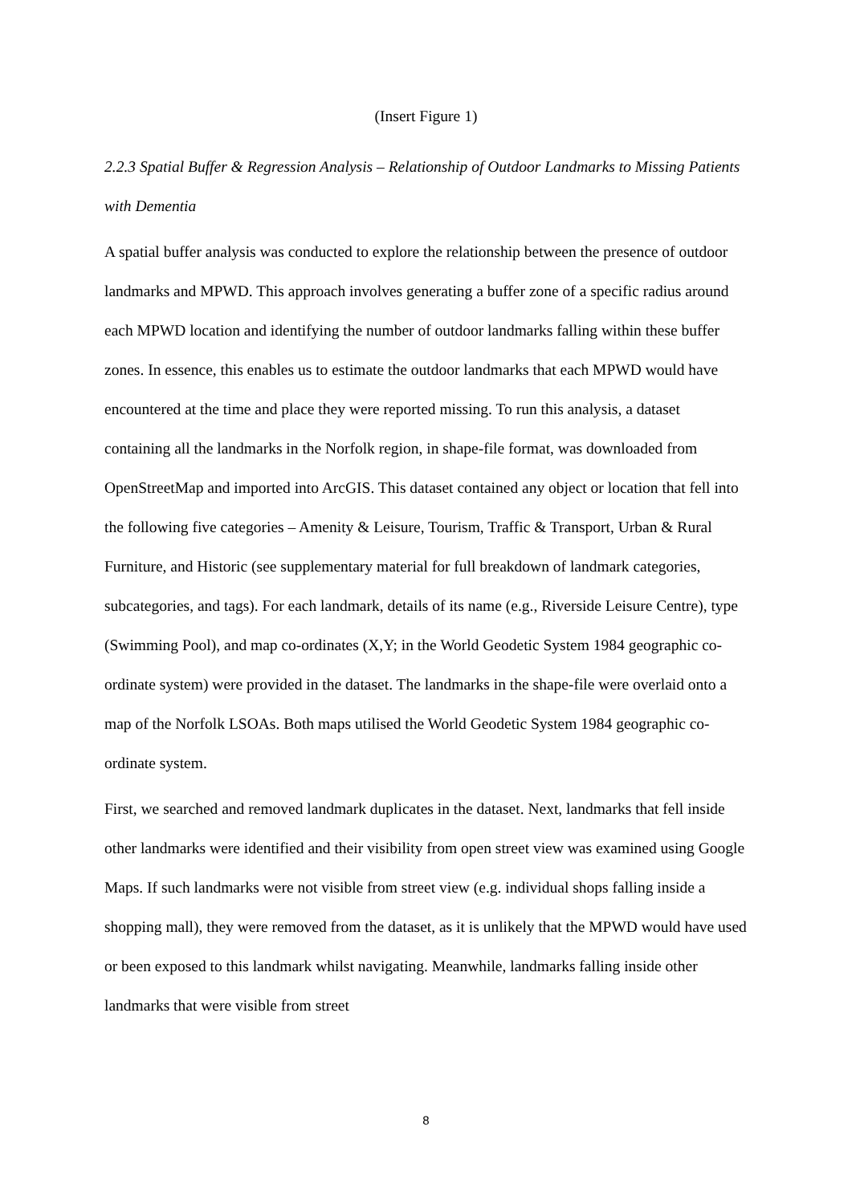(Insert Figure 1)
2.2.3 Spatial Buffer & Regression Analysis – Relationship of Outdoor Landmarks to Missing Patients with Dementia
A spatial buffer analysis was conducted to explore the relationship between the presence of outdoor landmarks and MPWD. This approach involves generating a buffer zone of a specific radius around each MPWD location and identifying the number of outdoor landmarks falling within these buffer zones. In essence, this enables us to estimate the outdoor landmarks that each MPWD would have encountered at the time and place they were reported missing. To run this analysis, a dataset containing all the landmarks in the Norfolk region, in shape-file format, was downloaded from OpenStreetMap and imported into ArcGIS. This dataset contained any object or location that fell into the following five categories – Amenity & Leisure, Tourism, Traffic & Transport, Urban & Rural Furniture, and Historic (see supplementary material for full breakdown of landmark categories, subcategories, and tags). For each landmark, details of its name (e.g., Riverside Leisure Centre), type (Swimming Pool), and map co-ordinates (X,Y; in the World Geodetic System 1984 geographic co-ordinate system) were provided in the dataset. The landmarks in the shape-file were overlaid onto a map of the Norfolk LSOAs. Both maps utilised the World Geodetic System 1984 geographic co-ordinate system.
First, we searched and removed landmark duplicates in the dataset. Next, landmarks that fell inside other landmarks were identified and their visibility from open street view was examined using Google Maps. If such landmarks were not visible from street view (e.g. individual shops falling inside a shopping mall), they were removed from the dataset, as it is unlikely that the MPWD would have used or been exposed to this landmark whilst navigating. Meanwhile, landmarks falling inside other landmarks that were visible from street
8